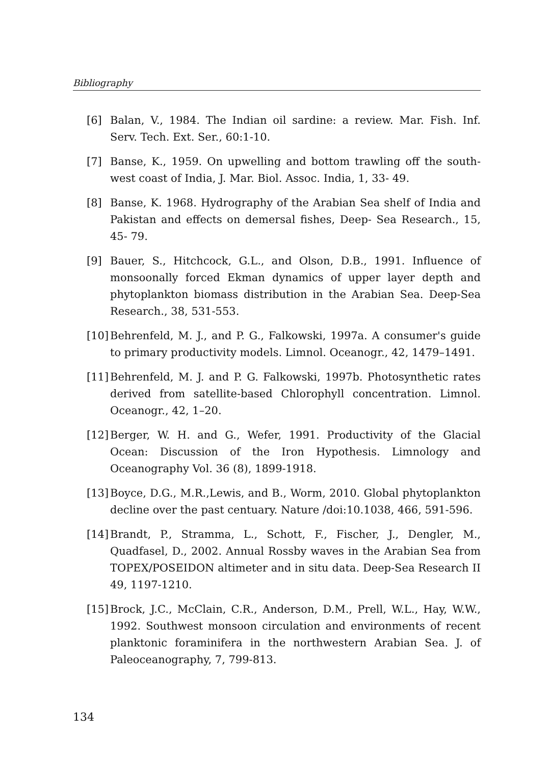Bibliography
[6] Balan, V., 1984. The Indian oil sardine: a review. Mar. Fish. Inf. Serv. Tech. Ext. Ser., 60:1-10.
[7] Banse, K., 1959. On upwelling and bottom trawling off the south-west coast of India, J. Mar. Biol. Assoc. India, 1, 33- 49.
[8] Banse, K. 1968. Hydrography of the Arabian Sea shelf of India and Pakistan and effects on demersal fishes, Deep- Sea Research., 15, 45- 79.
[9] Bauer, S., Hitchcock, G.L., and Olson, D.B., 1991. Influence of monsoonally forced Ekman dynamics of upper layer depth and phytoplankton biomass distribution in the Arabian Sea. Deep-Sea Research., 38, 531-553.
[10] Behrenfeld, M. J., and P. G., Falkowski, 1997a. A consumer's guide to primary productivity models. Limnol. Oceanogr., 42, 1479–1491.
[11] Behrenfeld, M. J. and P. G. Falkowski, 1997b. Photosynthetic rates derived from satellite-based Chlorophyll concentration. Limnol. Oceanogr., 42, 1–20.
[12] Berger, W. H. and G., Wefer, 1991. Productivity of the Glacial Ocean: Discussion of the Iron Hypothesis. Limnology and Oceanography Vol. 36 (8), 1899-1918.
[13] Boyce, D.G., M.R.,Lewis, and B., Worm, 2010. Global phytoplankton decline over the past centuary. Nature /doi:10.1038, 466, 591-596.
[14] Brandt, P., Stramma, L., Schott, F., Fischer, J., Dengler, M., Quadfasel, D., 2002. Annual Rossby waves in the Arabian Sea from TOPEX/POSEIDON altimeter and in situ data. Deep-Sea Research II 49, 1197-1210.
[15] Brock, J.C., McClain, C.R., Anderson, D.M., Prell, W.L., Hay, W.W., 1992. Southwest monsoon circulation and environments of recent planktonic foraminifera in the northwestern Arabian Sea. J. of Paleoceanography, 7, 799-813.
134